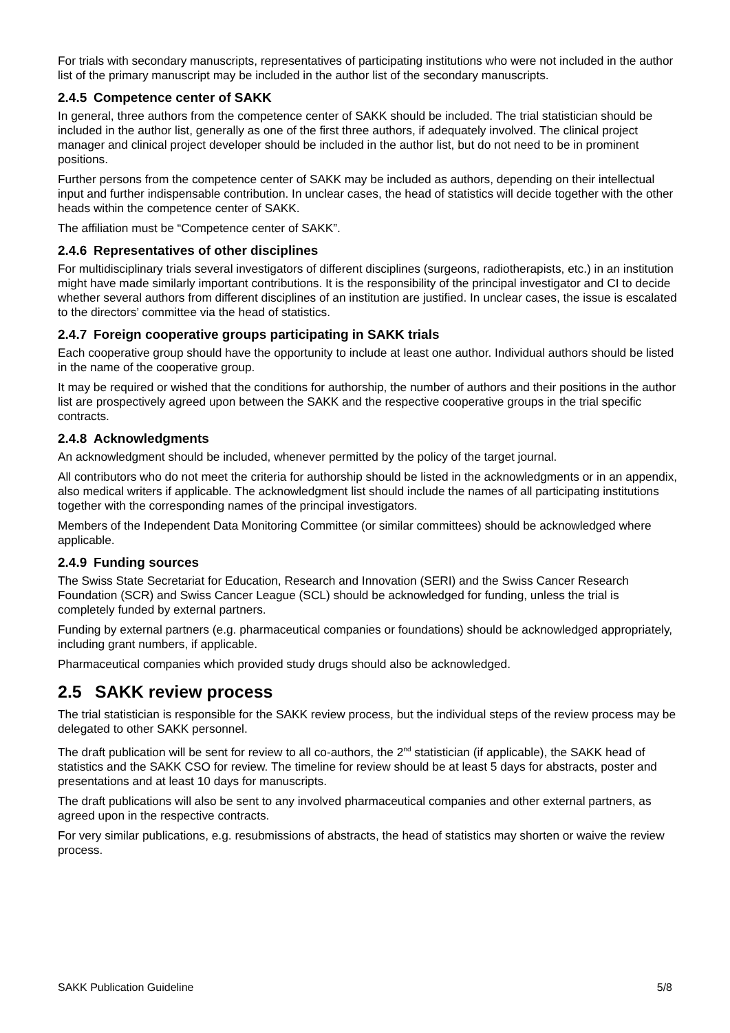For trials with secondary manuscripts, representatives of participating institutions who were not included in the author list of the primary manuscript may be included in the author list of the secondary manuscripts.
2.4.5 Competence center of SAKK
In general, three authors from the competence center of SAKK should be included. The trial statistician should be included in the author list, generally as one of the first three authors, if adequately involved. The clinical project manager and clinical project developer should be included in the author list, but do not need to be in prominent positions.
Further persons from the competence center of SAKK may be included as authors, depending on their intellectual input and further indispensable contribution. In unclear cases, the head of statistics will decide together with the other heads within the competence center of SAKK.
The affiliation must be “Competence center of SAKK”.
2.4.6 Representatives of other disciplines
For multidisciplinary trials several investigators of different disciplines (surgeons, radiotherapists, etc.) in an institution might have made similarly important contributions. It is the responsibility of the principal investigator and CI to decide whether several authors from different disciplines of an institution are justified. In unclear cases, the issue is escalated to the directors’ committee via the head of statistics.
2.4.7 Foreign cooperative groups participating in SAKK trials
Each cooperative group should have the opportunity to include at least one author. Individual authors should be listed in the name of the cooperative group.
It may be required or wished that the conditions for authorship, the number of authors and their positions in the author list are prospectively agreed upon between the SAKK and the respective cooperative groups in the trial specific contracts.
2.4.8 Acknowledgments
An acknowledgment should be included, whenever permitted by the policy of the target journal.
All contributors who do not meet the criteria for authorship should be listed in the acknowledgments or in an appendix, also medical writers if applicable. The acknowledgment list should include the names of all participating institutions together with the corresponding names of the principal investigators.
Members of the Independent Data Monitoring Committee (or similar committees) should be acknowledged where applicable.
2.4.9 Funding sources
The Swiss State Secretariat for Education, Research and Innovation (SERI) and the Swiss Cancer Research Foundation (SCR) and Swiss Cancer League (SCL) should be acknowledged for funding, unless the trial is completely funded by external partners.
Funding by external partners (e.g. pharmaceutical companies or foundations) should be acknowledged appropriately, including grant numbers, if applicable.
Pharmaceutical companies which provided study drugs should also be acknowledged.
2.5 SAKK review process
The trial statistician is responsible for the SAKK review process, but the individual steps of the review process may be delegated to other SAKK personnel.
The draft publication will be sent for review to all co-authors, the 2<sup>nd</sup> statistician (if applicable), the SAKK head of statistics and the SAKK CSO for review. The timeline for review should be at least 5 days for abstracts, poster and presentations and at least 10 days for manuscripts.
The draft publications will also be sent to any involved pharmaceutical companies and other external partners, as agreed upon in the respective contracts.
For very similar publications, e.g. resubmissions of abstracts, the head of statistics may shorten or waive the review process.
SAKK Publication Guideline 5/8